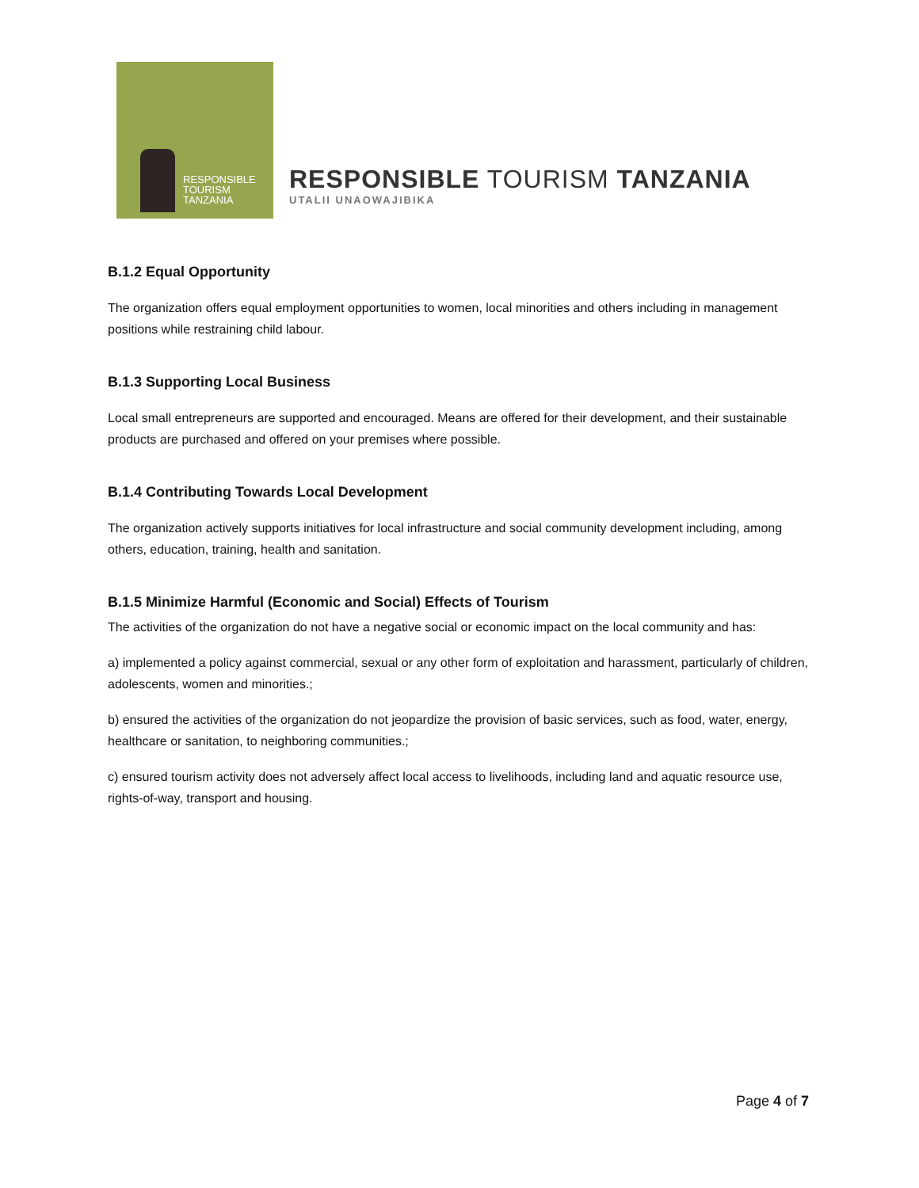RESPONSIBLE
TOURISM
TANZANIA
RESPONSIBLE TOURISM TANZANIA
UTALII UNAOWAJIBIKA
B.1.2 Equal Opportunity
The organization offers equal employment opportunities to women, local minorities and others including in management positions while restraining child labour.
B.1.3 Supporting Local Business
Local small entrepreneurs are supported and encouraged. Means are offered for their development, and their sustainable products are purchased and offered on your premises where possible.
B.1.4 Contributing Towards Local Development
The organization actively supports initiatives for local infrastructure and social community development including, among others, education, training, health and sanitation.
B.1.5 Minimize Harmful (Economic and Social) Effects of Tourism
The activities of the organization do not have a negative social or economic impact on the local community and has:
a) implemented a policy against commercial, sexual or any other form of exploitation and harassment, particularly of children, adolescents, women and minorities.;
b) ensured the activities of the organization do not jeopardize the provision of basic services, such as food, water, energy, healthcare or sanitation, to neighboring communities.;
c) ensured tourism activity does not adversely affect local access to livelihoods, including land and aquatic resource use, rights-of-way, transport and housing.
Page 4 of 7